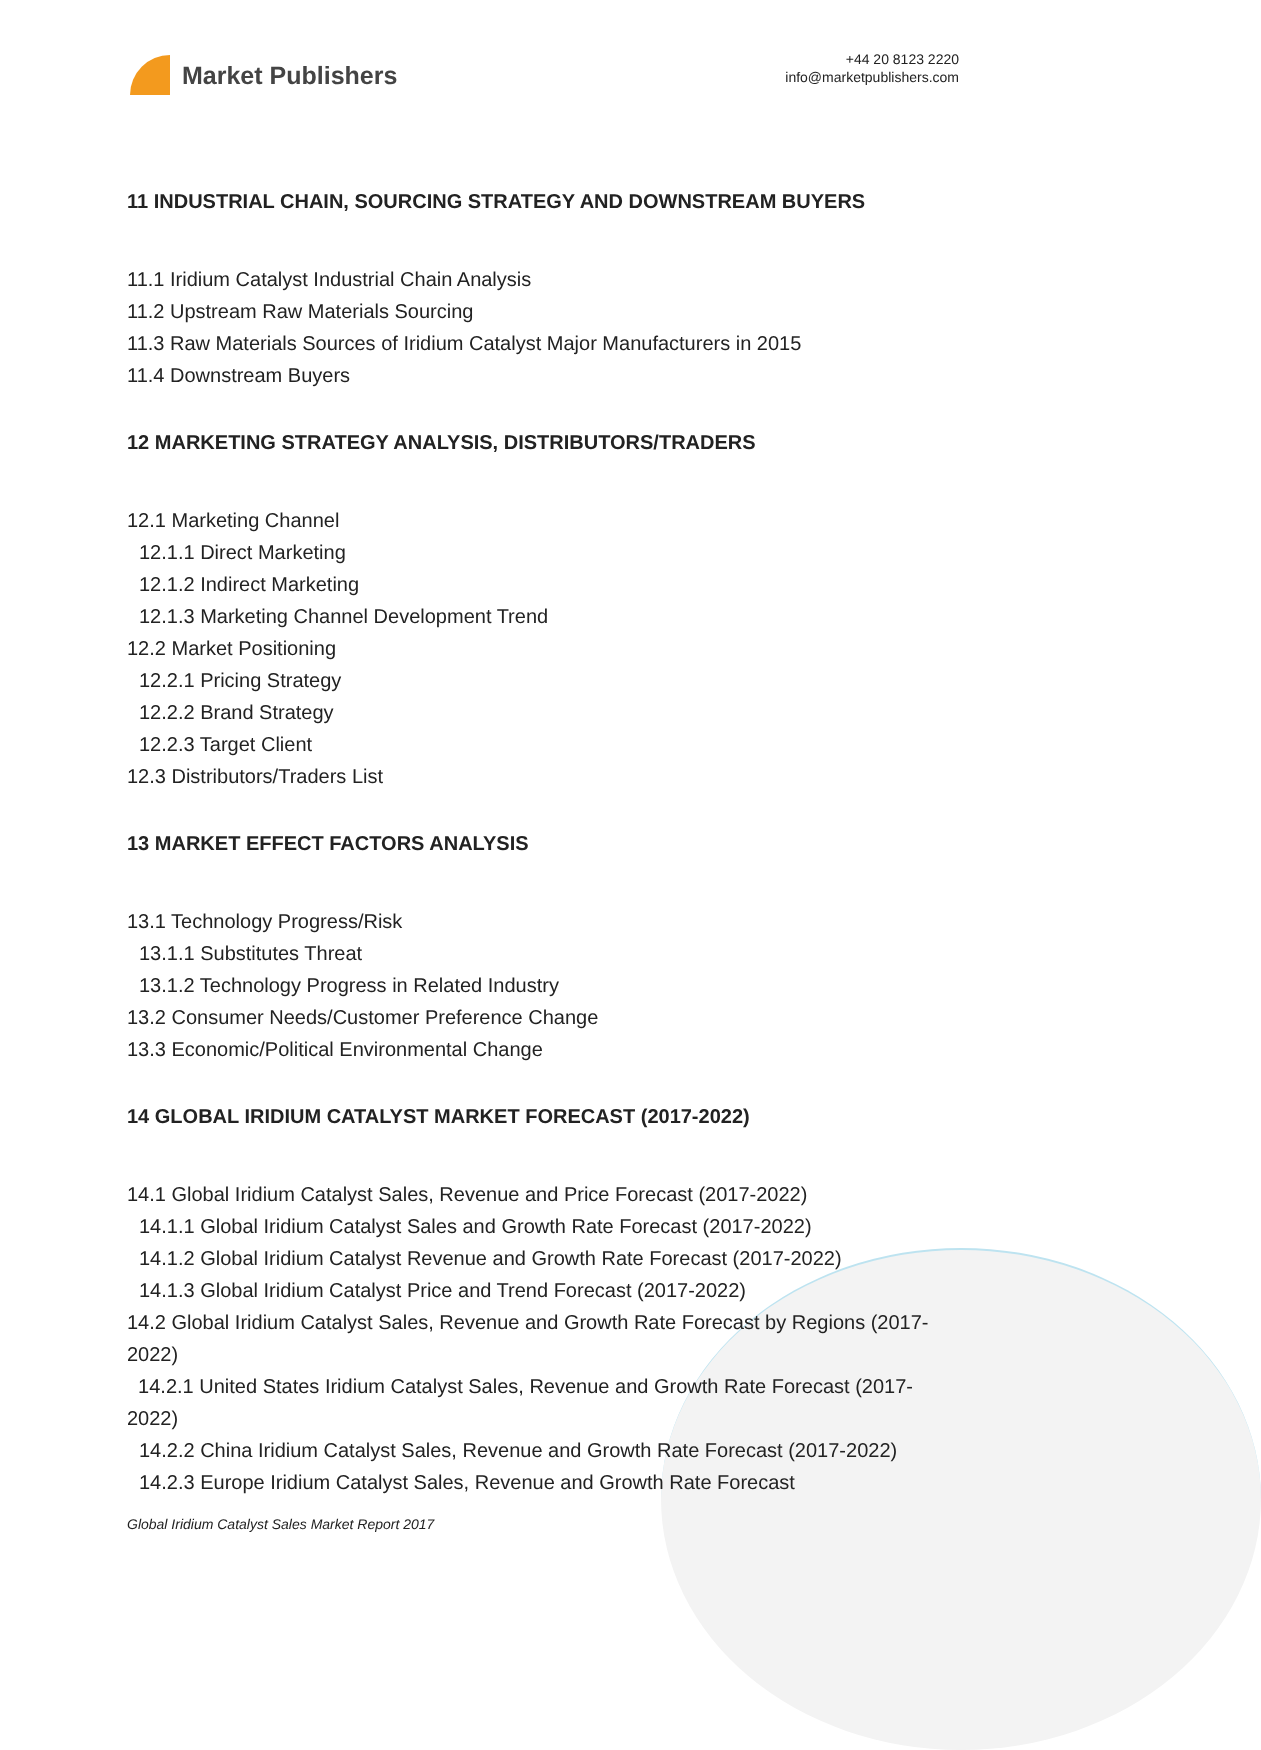Market Publishers
+44 20 8123 2220
info@marketpublishers.com
11 INDUSTRIAL CHAIN, SOURCING STRATEGY AND DOWNSTREAM BUYERS
11.1 Iridium Catalyst Industrial Chain Analysis
11.2 Upstream Raw Materials Sourcing
11.3 Raw Materials Sources of Iridium Catalyst Major Manufacturers in 2015
11.4 Downstream Buyers
12 MARKETING STRATEGY ANALYSIS, DISTRIBUTORS/TRADERS
12.1 Marketing Channel
12.1.1 Direct Marketing
12.1.2 Indirect Marketing
12.1.3 Marketing Channel Development Trend
12.2 Market Positioning
12.2.1 Pricing Strategy
12.2.2 Brand Strategy
12.2.3 Target Client
12.3 Distributors/Traders List
13 MARKET EFFECT FACTORS ANALYSIS
13.1 Technology Progress/Risk
13.1.1 Substitutes Threat
13.1.2 Technology Progress in Related Industry
13.2 Consumer Needs/Customer Preference Change
13.3 Economic/Political Environmental Change
14 GLOBAL IRIDIUM CATALYST MARKET FORECAST (2017-2022)
14.1 Global Iridium Catalyst Sales, Revenue and Price Forecast (2017-2022)
14.1.1 Global Iridium Catalyst Sales and Growth Rate Forecast (2017-2022)
14.1.2 Global Iridium Catalyst Revenue and Growth Rate Forecast (2017-2022)
14.1.3 Global Iridium Catalyst Price and Trend Forecast (2017-2022)
14.2 Global Iridium Catalyst Sales, Revenue and Growth Rate Forecast by Regions (2017-2022)
14.2.1 United States Iridium Catalyst Sales, Revenue and Growth Rate Forecast (2017-2022)
14.2.2 China Iridium Catalyst Sales, Revenue and Growth Rate Forecast (2017-2022)
14.2.3 Europe Iridium Catalyst Sales, Revenue and Growth Rate Forecast
Global Iridium Catalyst Sales Market Report 2017